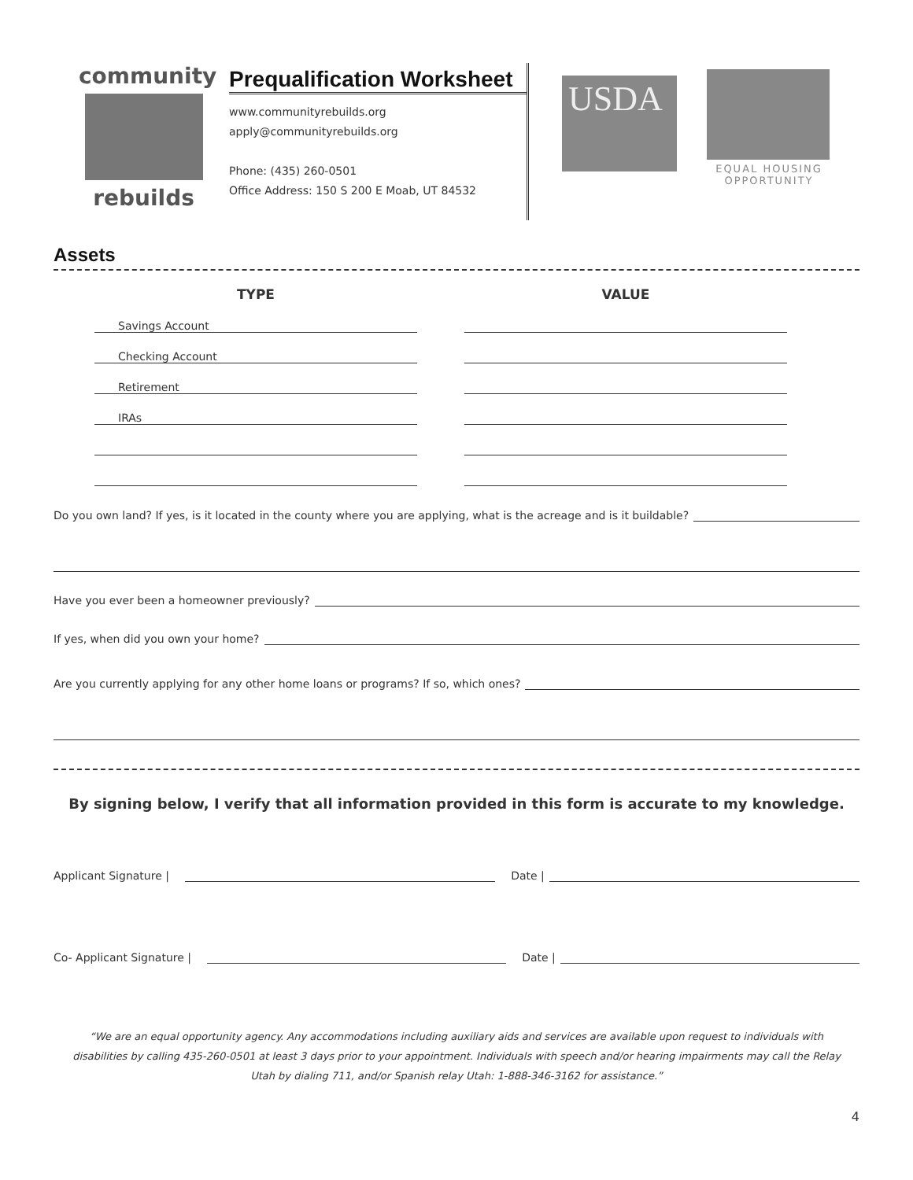community
rebuilds
Prequalification Worksheet
www.communityrebuilds.org
apply@communityrebuilds.org
Phone: (435) 260-0501
Office Address: 150 S 200 E Moab, UT 84532
USDA
EQUAL HOUSING
OPPORTUNITY
Assets
| TYPE | | VALUE |
| --- | --- | --- |
| Savings Account | | |
| Checking Account | | |
| Retirement | | |
| IRAs | | |
Do you own land? If yes, is it located in the county where you are applying, what is the acreage and is it buildable?
Have you ever been a homeowner previously?
If yes, when did you own your home?
Are you currently applying for any other home loans or programs? If so, which ones?
By signing below, I verify that all information provided in this form is accurate to my knowledge.
Applicant Signature | Date |
Co- Applicant Signature | Date |
“We are an equal opportunity agency. Any accommodations including auxiliary aids and services are available upon request to individuals with disabilities by calling 435-260-0501 at least 3 days prior to your appointment. Individuals with speech and/or hearing impairments may call the Relay Utah by dialing 711, and/or Spanish relay Utah: 1-888-346-3162 for assistance.”
4